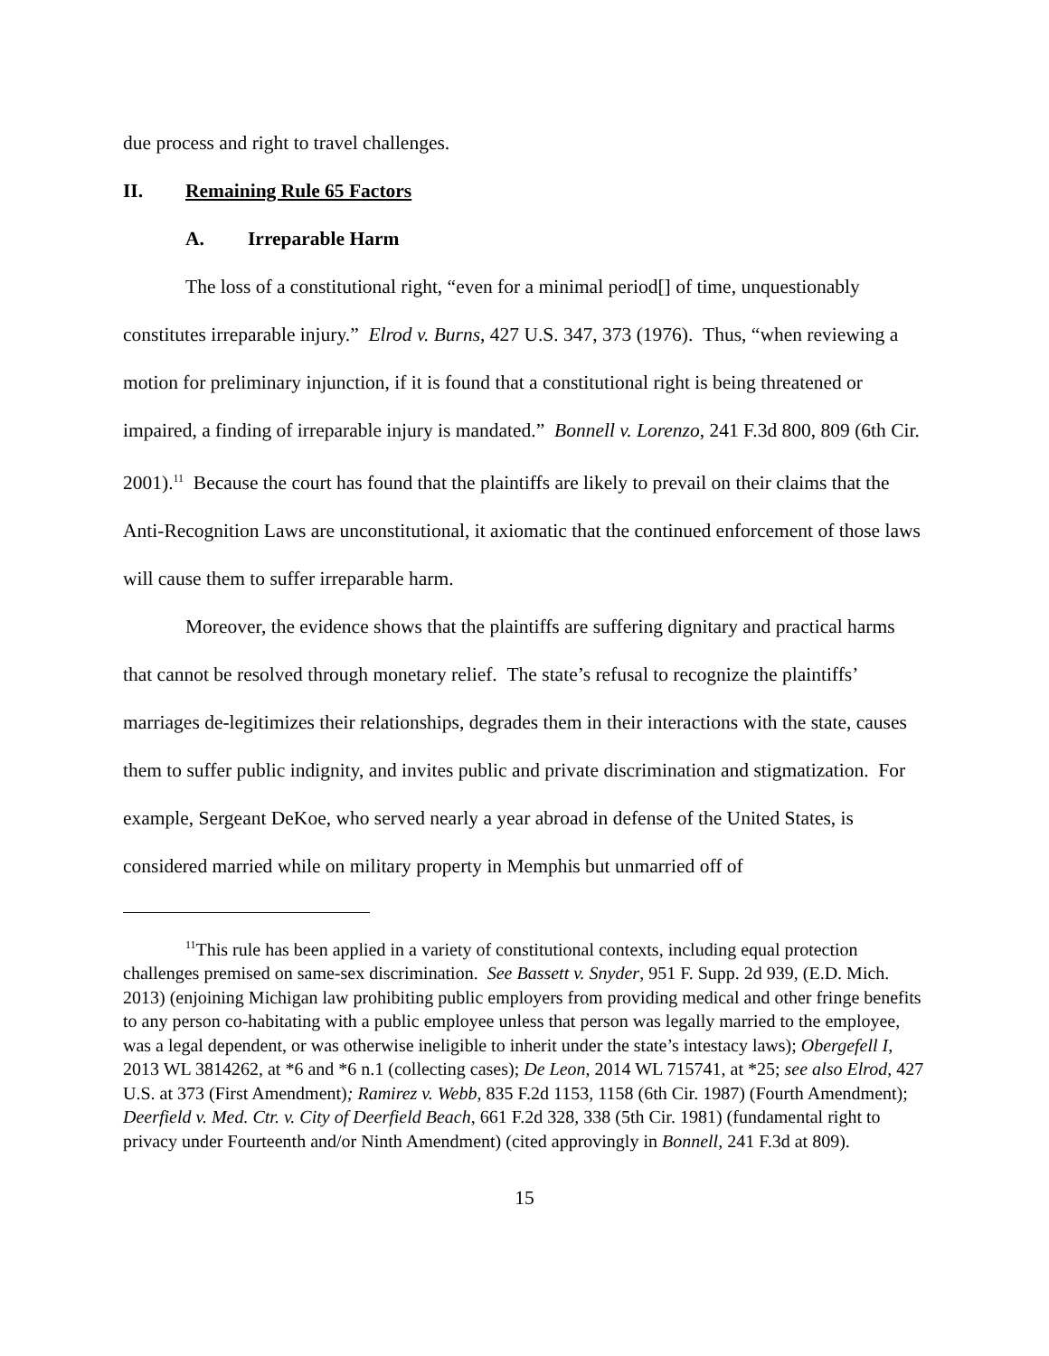due process and right to travel challenges.
II. Remaining Rule 65 Factors
A. Irreparable Harm
The loss of a constitutional right, “even for a minimal period[] of time, unquestionably constitutes irreparable injury.” Elrod v. Burns, 427 U.S. 347, 373 (1976). Thus, “when reviewing a motion for preliminary injunction, if it is found that a constitutional right is being threatened or impaired, a finding of irreparable injury is mandated.” Bonnell v. Lorenzo, 241 F.3d 800, 809 (6th Cir. 2001).<sup>11</sup> Because the court has found that the plaintiffs are likely to prevail on their claims that the Anti-Recognition Laws are unconstitutional, it axiomatic that the continued enforcement of those laws will cause them to suffer irreparable harm.
Moreover, the evidence shows that the plaintiffs are suffering dignitary and practical harms that cannot be resolved through monetary relief. The state’s refusal to recognize the plaintiffs’ marriages de-legitimizes their relationships, degrades them in their interactions with the state, causes them to suffer public indignity, and invites public and private discrimination and stigmatization. For example, Sergeant DeKoe, who served nearly a year abroad in defense of the United States, is considered married while on military property in Memphis but unmarried off of
<sup>11</sup> This rule has been applied in a variety of constitutional contexts, including equal protection challenges premised on same-sex discrimination. See Bassett v. Snyder, 951 F. Supp. 2d 939, (E.D. Mich. 2013) (enjoining Michigan law prohibiting public employers from providing medical and other fringe benefits to any person co-habitating with a public employee unless that person was legally married to the employee, was a legal dependent, or was otherwise ineligible to inherit under the state’s intestacy laws); Obergefell I, 2013 WL 3814262, at *6 and *6 n.1 (collecting cases); De Leon, 2014 WL 715741, at *25; see also Elrod, 427 U.S. at 373 (First Amendment); Ramirez v. Webb, 835 F.2d 1153, 1158 (6th Cir. 1987) (Fourth Amendment); Deerfield v. Med. Ctr. v. City of Deerfield Beach, 661 F.2d 328, 338 (5th Cir. 1981) (fundamental right to privacy under Fourteenth and/or Ninth Amendment) (cited approvingly in Bonnell, 241 F.3d at 809).
15